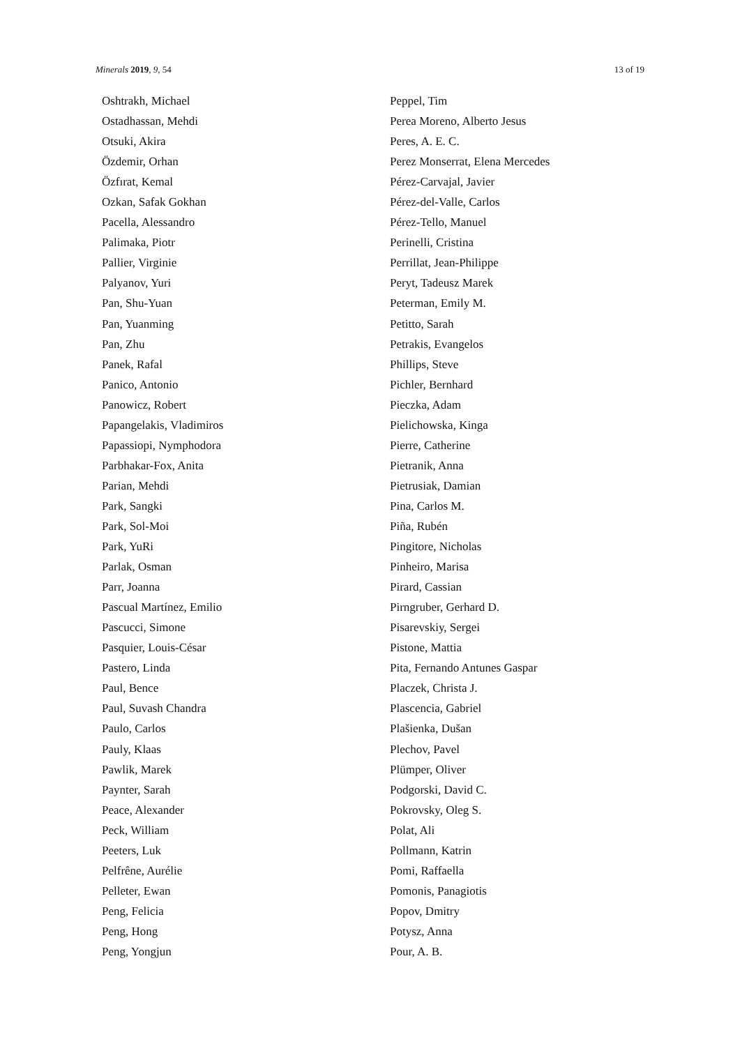Minerals 2019, 9, 54 13 of 19
Oshtrakh, Michael
Ostadhassan, Mehdi
Otsuki, Akira
Özdemir, Orhan
Özfırat, Kemal
Ozkan, Safak Gokhan
Pacella, Alessandro
Palimaka, Piotr
Pallier, Virginie
Palyanov, Yuri
Pan, Shu-Yuan
Pan, Yuanming
Pan, Zhu
Panek, Rafal
Panico, Antonio
Panowicz, Robert
Papangelakis, Vladimiros
Papassiopi, Nymphodora
Parbhakar-Fox, Anita
Parian, Mehdi
Park, Sangki
Park, Sol-Moi
Park, YuRi
Parlak, Osman
Parr, Joanna
Pascual Martínez, Emilio
Pascucci, Simone
Pasquier, Louis-César
Pastero, Linda
Paul, Bence
Paul, Suvash Chandra
Paulo, Carlos
Pauly, Klaas
Pawlik, Marek
Paynter, Sarah
Peace, Alexander
Peck, William
Peeters, Luk
Pelfrêne, Aurélie
Pelleter, Ewan
Peng, Felicia
Peng, Hong
Peng, Yongjun
Peppel, Tim
Perea Moreno, Alberto Jesus
Peres, A. E. C.
Perez Monserrat, Elena Mercedes
Pérez-Carvajal, Javier
Pérez-del-Valle, Carlos
Pérez-Tello, Manuel
Perinelli, Cristina
Perrillat, Jean-Philippe
Peryt, Tadeusz Marek
Peterman, Emily M.
Petitto, Sarah
Petrakis, Evangelos
Phillips, Steve
Pichler, Bernhard
Pieczka, Adam
Pielichowska, Kinga
Pierre, Catherine
Pietranik, Anna
Pietrusiak, Damian
Pina, Carlos M.
Piña, Rubén
Pingitore, Nicholas
Pinheiro, Marisa
Pirard, Cassian
Pirngruber, Gerhard D.
Pisarevskiy, Sergei
Pistone, Mattia
Pita, Fernando Antunes Gaspar
Placzek, Christa J.
Plascencia, Gabriel
Plašienka, Dušan
Plechov, Pavel
Plümper, Oliver
Podgorski, David C.
Pokrovsky, Oleg S.
Polat, Ali
Pollmann, Katrin
Pomi, Raffaella
Pomonis, Panagiotis
Popov, Dmitry
Potysz, Anna
Pour, A. B.